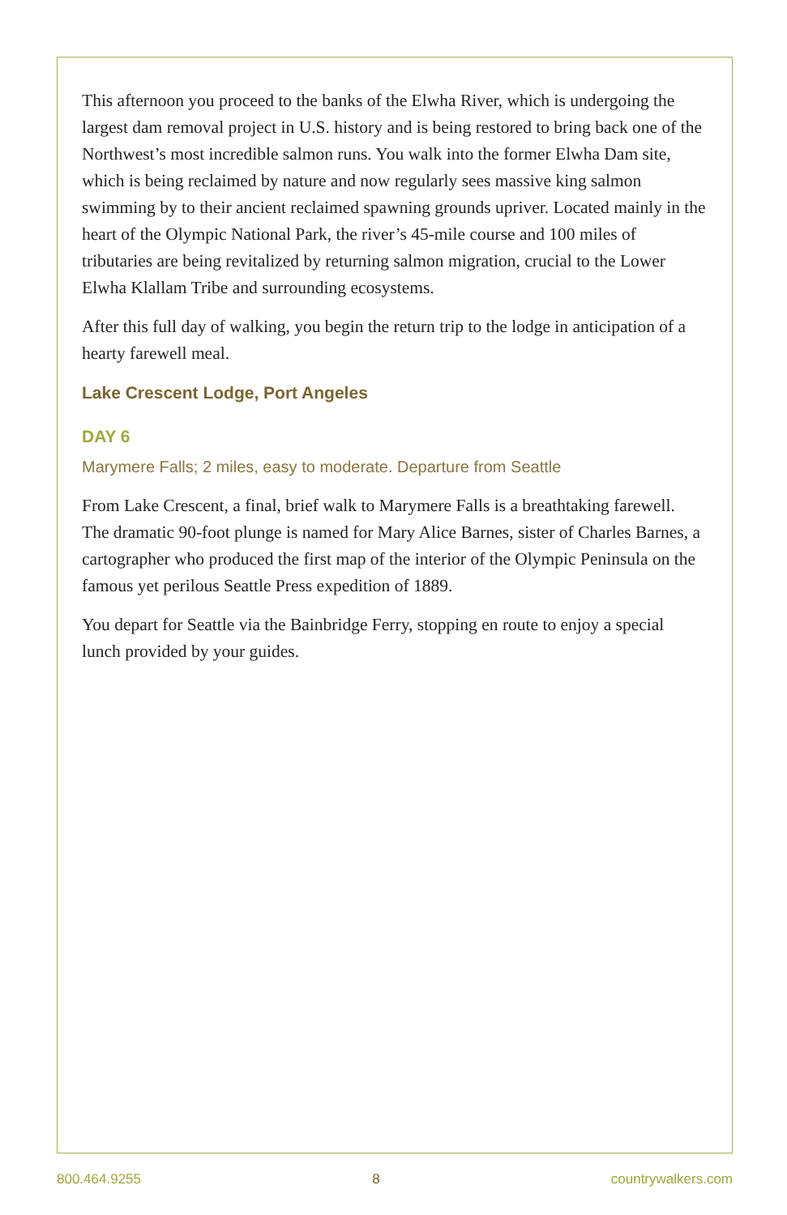This afternoon you proceed to the banks of the Elwha River, which is undergoing the largest dam removal project in U.S. history and is being restored to bring back one of the Northwest’s most incredible salmon runs. You walk into the former Elwha Dam site, which is being reclaimed by nature and now regularly sees massive king salmon swimming by to their ancient reclaimed spawning grounds upriver. Located mainly in the heart of the Olympic National Park, the river’s 45-mile course and 100 miles of tributaries are being revitalized by returning salmon migration, crucial to the Lower Elwha Klallam Tribe and surrounding ecosystems.
After this full day of walking, you begin the return trip to the lodge in anticipation of a hearty farewell meal.
Lake Crescent Lodge, Port Angeles
DAY 6
Marymere Falls; 2 miles, easy to moderate. Departure from Seattle
From Lake Crescent, a final, brief walk to Marymere Falls is a breathtaking farewell. The dramatic 90-foot plunge is named for Mary Alice Barnes, sister of Charles Barnes, a cartographer who produced the first map of the interior of the Olympic Peninsula on the famous yet perilous Seattle Press expedition of 1889.
You depart for Seattle via the Bainbridge Ferry, stopping en route to enjoy a special lunch provided by your guides.
800.464.9255 8 countrywalkers.com